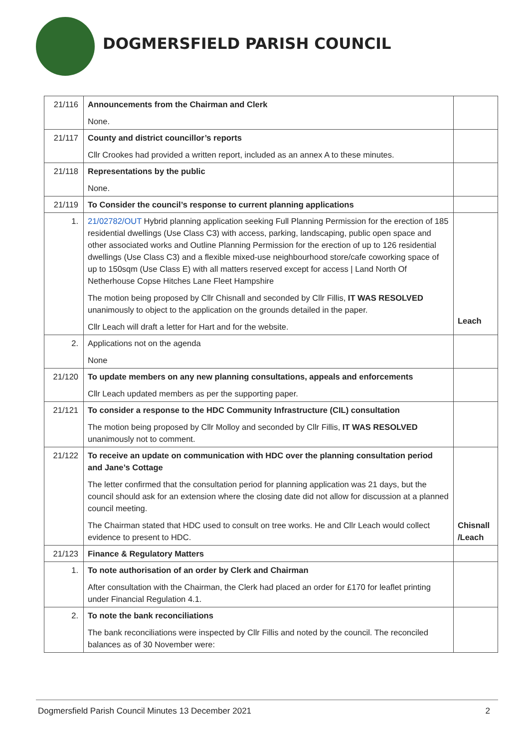DOGMERSFIELD PARISH COUNCIL
| 21/116 | Announcements from the Chairman and Clerk None. | |
| 21/117 | County and district councillor’s reports Cllr Crookes had provided a written report, included as an annex A to these minutes. | |
| 21/118 | Representations by the public None. | |
| 21/119 | To Consider the council’s response to current planning applications | |
| 1. | 21/02782/OUT Hybrid planning application seeking Full Planning Permission for the erection of 185 residential dwellings (Use Class C3) with access, parking, landscaping, public open space and other associated works and Outline Planning Permission for the erection of up to 126 residential dwellings (Use Class C3) and a flexible mixed-use neighbourhood store/cafe coworking space of up to 150sqm (Use Class E) with all matters reserved except for access / Land North Of Netherhouse Copse Hitches Lane Fleet Hampshire The motion being proposed by Cllr Chisnall and seconded by Cllr Fillis, IT WAS RESOLVED unanimously to object to the application on the grounds detailed in the paper. Cllr Leach will draft a letter for Hart and for the website. | Leach |
| 2. | Applications not on the agenda None | |
| 21/120 | To update members on any new planning consultations, appeals and enforcements Cllr Leach updated members as per the supporting paper. | |
| 21/121 | To consider a response to the HDC Community Infrastructure (CIL) consultation The motion being proposed by Cllr Molloy and seconded by Cllr Fillis, IT WAS RESOLVED unanimously not to comment. | |
| 21/122 | To receive an update on communication with HDC over the planning consultation period and Jane’s Cottage The letter confirmed that the consultation period for planning application was 21 days, but the council should ask for an extension where the closing date did not allow for discussion at a planned council meeting. The Chairman stated that HDC used to consult on tree works. He and Cllr Leach would collect evidence to present to HDC. | Chisnall /Leach |
| 21/123 | Finance & Regulatory Matters | |
| 1. | To note authorisation of an order by Clerk and Chairman After consultation with the Chairman, the Clerk had placed an order for £170 for leaflet printing under Financial Regulation 4.1. | |
| 2. | To note the bank reconciliations The bank reconciliations were inspected by Cllr Fillis and noted by the council. The reconciled balances as of 30 November were: | |
Dogmersfield Parish Council Minutes 13 December 2021 2